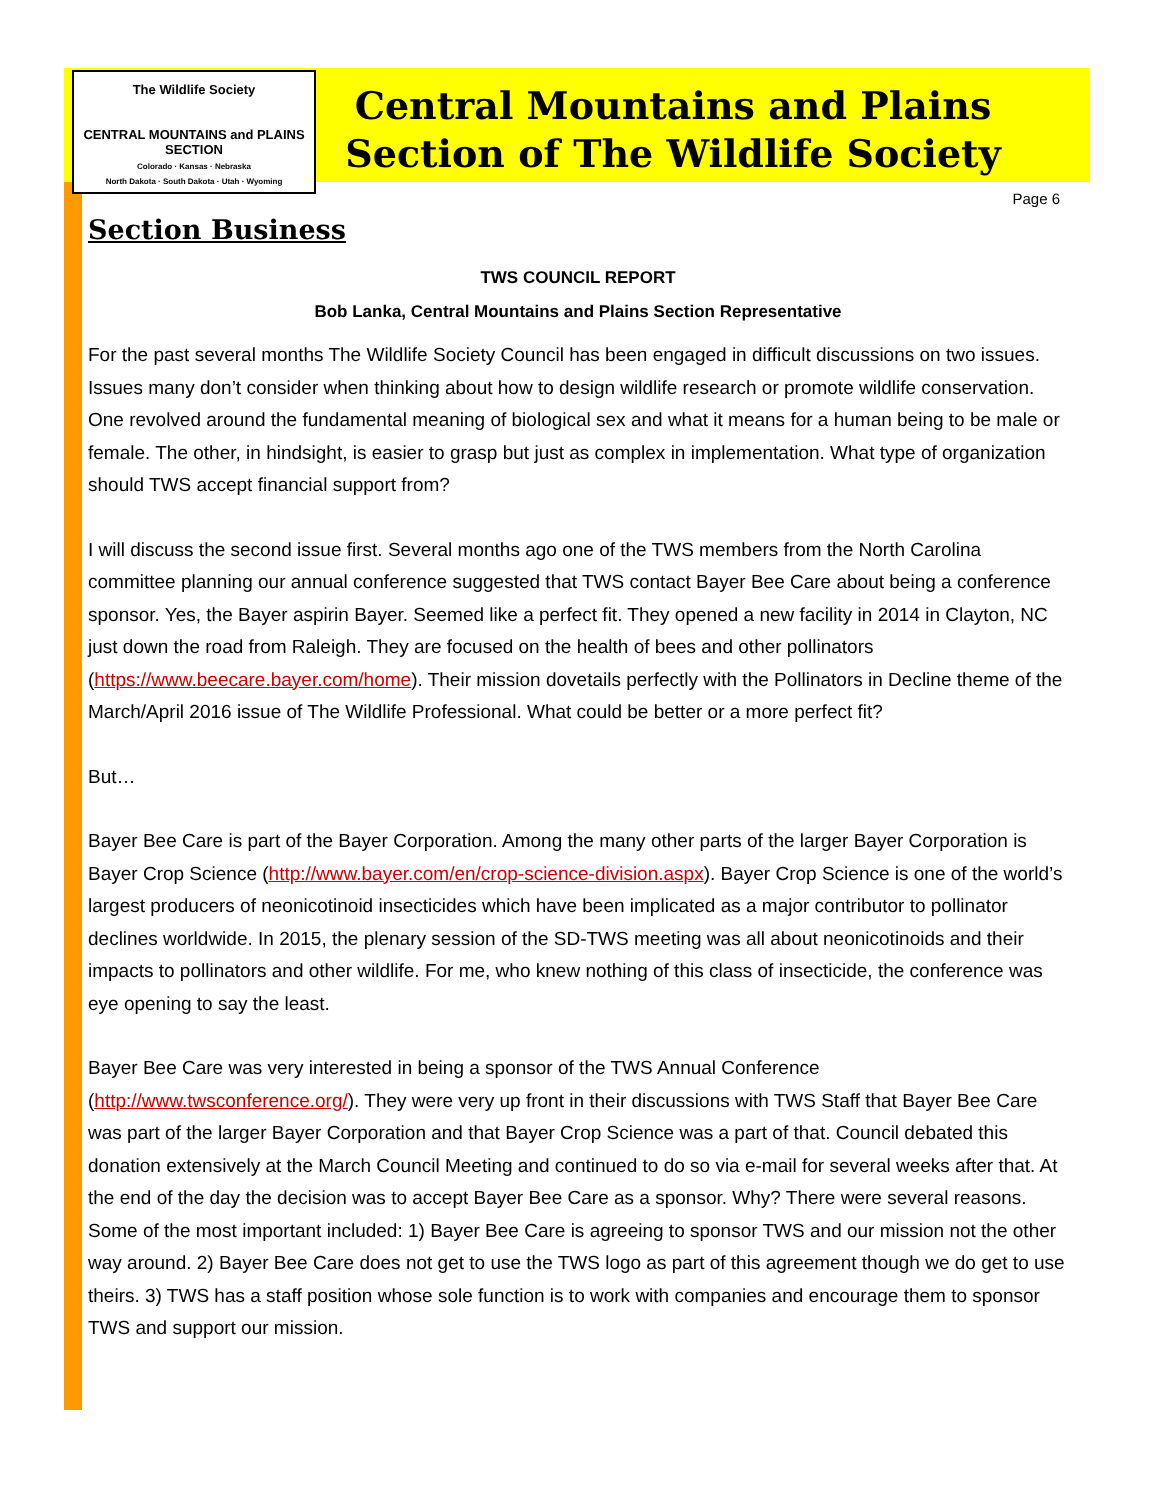The Wildlife Society
CENTRAL MOUNTAINS and PLAINS SECTION
Colorado · Kansas · Nebraska
North Dakota · South Dakota · Utah · Wyoming
Central Mountains and Plains
Section of The Wildlife Society
Page 6
Section Business
TWS COUNCIL REPORT
Bob Lanka, Central Mountains and Plains Section Representative
For the past several months The Wildlife Society Council has been engaged in difficult discussions on two issues. Issues many don’t consider when thinking about how to design wildlife research or promote wildlife conservation. One revolved around the fundamental meaning of biological sex and what it means for a human being to be male or female. The other, in hindsight, is easier to grasp but just as complex in implementation. What type of organization should TWS accept financial support from?
I will discuss the second issue first. Several months ago one of the TWS members from the North Carolina committee planning our annual conference suggested that TWS contact Bayer Bee Care about being a conference sponsor. Yes, the Bayer aspirin Bayer. Seemed like a perfect fit. They opened a new facility in 2014 in Clayton, NC just down the road from Raleigh. They are focused on the health of bees and other pollinators (https://www.beecare.bayer.com/home). Their mission dovetails perfectly with the Pollinators in Decline theme of the March/April 2016 issue of The Wildlife Professional. What could be better or a more perfect fit?
But…
Bayer Bee Care is part of the Bayer Corporation. Among the many other parts of the larger Bayer Corporation is Bayer Crop Science (http://www.bayer.com/en/crop-science-division.aspx). Bayer Crop Science is one of the world’s largest producers of neonicotinoid insecticides which have been implicated as a major contributor to pollinator declines worldwide. In 2015, the plenary session of the SD-TWS meeting was all about neonicotinoids and their impacts to pollinators and other wildlife. For me, who knew nothing of this class of insecticide, the conference was eye opening to say the least.
Bayer Bee Care was very interested in being a sponsor of the TWS Annual Conference (http://www.twsconference.org/). They were very up front in their discussions with TWS Staff that Bayer Bee Care was part of the larger Bayer Corporation and that Bayer Crop Science was a part of that. Council debated this donation extensively at the March Council Meeting and continued to do so via e-mail for several weeks after that. At the end of the day the decision was to accept Bayer Bee Care as a sponsor. Why? There were several reasons. Some of the most important included: 1) Bayer Bee Care is agreeing to sponsor TWS and our mission not the other way around. 2) Bayer Bee Care does not get to use the TWS logo as part of this agreement though we do get to use theirs. 3) TWS has a staff position whose sole function is to work with companies and encourage them to sponsor TWS and support our mission.